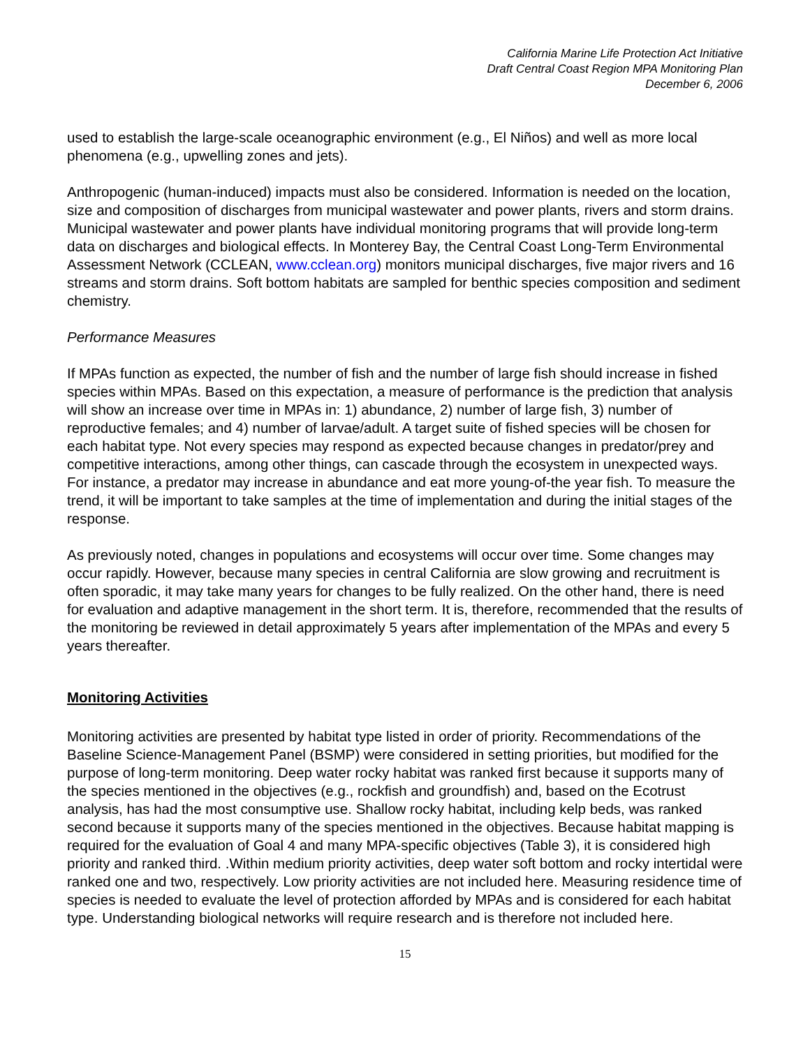California Marine Life Protection Act Initiative
Draft Central Coast Region MPA Monitoring Plan
December 6, 2006
used to establish the large-scale oceanographic environment (e.g., El Niños) and well as more local phenomena (e.g., upwelling zones and jets).
Anthropogenic (human-induced) impacts must also be considered. Information is needed on the location, size and composition of discharges from municipal wastewater and power plants, rivers and storm drains. Municipal wastewater and power plants have individual monitoring programs that will provide long-term data on discharges and biological effects. In Monterey Bay, the Central Coast Long-Term Environmental Assessment Network (CCLEAN, www.cclean.org) monitors municipal discharges, five major rivers and 16 streams and storm drains. Soft bottom habitats are sampled for benthic species composition and sediment chemistry.
Performance Measures
If MPAs function as expected, the number of fish and the number of large fish should increase in fished species within MPAs. Based on this expectation, a measure of performance is the prediction that analysis will show an increase over time in MPAs in: 1) abundance, 2) number of large fish, 3) number of reproductive females; and 4) number of larvae/adult. A target suite of fished species will be chosen for each habitat type. Not every species may respond as expected because changes in predator/prey and competitive interactions, among other things, can cascade through the ecosystem in unexpected ways. For instance, a predator may increase in abundance and eat more young-of-the year fish. To measure the trend, it will be important to take samples at the time of implementation and during the initial stages of the response.
As previously noted, changes in populations and ecosystems will occur over time. Some changes may occur rapidly. However, because many species in central California are slow growing and recruitment is often sporadic, it may take many years for changes to be fully realized. On the other hand, there is need for evaluation and adaptive management in the short term. It is, therefore, recommended that the results of the monitoring be reviewed in detail approximately 5 years after implementation of the MPAs and every 5 years thereafter.
Monitoring Activities
Monitoring activities are presented by habitat type listed in order of priority. Recommendations of the Baseline Science-Management Panel (BSMP) were considered in setting priorities, but modified for the purpose of long-term monitoring. Deep water rocky habitat was ranked first because it supports many of the species mentioned in the objectives (e.g., rockfish and groundfish) and, based on the Ecotrust analysis, has had the most consumptive use. Shallow rocky habitat, including kelp beds, was ranked second because it supports many of the species mentioned in the objectives. Because habitat mapping is required for the evaluation of Goal 4 and many MPA-specific objectives (Table 3), it is considered high priority and ranked third. .Within medium priority activities, deep water soft bottom and rocky intertidal were ranked one and two, respectively. Low priority activities are not included here. Measuring residence time of species is needed to evaluate the level of protection afforded by MPAs and is considered for each habitat type. Understanding biological networks will require research and is therefore not included here.
15